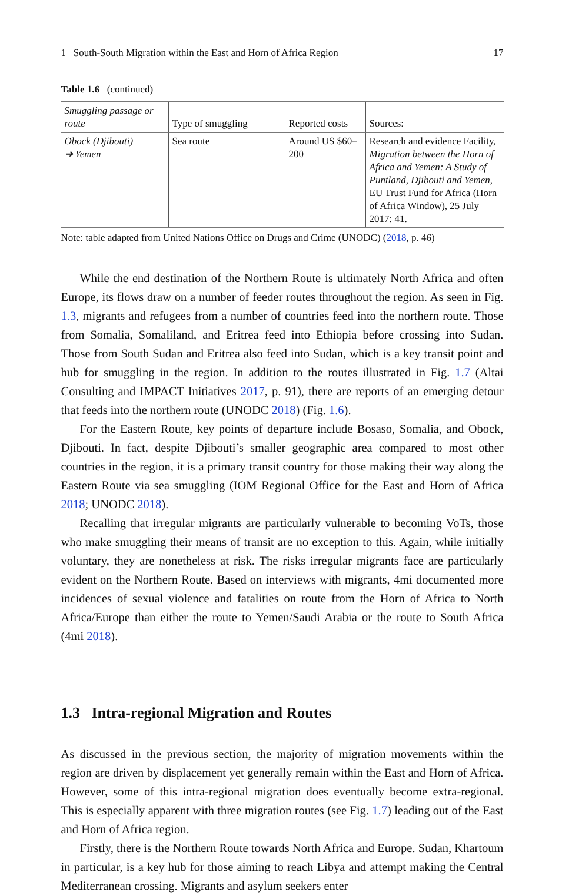1 South-South Migration within the East and Horn of Africa Region 17
Table 1.6 (continued)
| Smuggling passage or route | Type of smuggling | Reported costs | Sources: |
| --- | --- | --- | --- |
| Obock (Djibouti) ➔ Yemen | Sea route | Around US $60–200 | Research and evidence Facility, Migration between the Horn of Africa and Yemen: A Study of Puntland, Djibouti and Yemen, EU Trust Fund for Africa (Horn of Africa Window), 25 July 2017: 41. |
Note: table adapted from United Nations Office on Drugs and Crime (UNODC) (2018, p. 46)
While the end destination of the Northern Route is ultimately North Africa and often Europe, its flows draw on a number of feeder routes throughout the region. As seen in Fig. 1.3, migrants and refugees from a number of countries feed into the northern route. Those from Somalia, Somaliland, and Eritrea feed into Ethiopia before crossing into Sudan. Those from South Sudan and Eritrea also feed into Sudan, which is a key transit point and hub for smuggling in the region. In addition to the routes illustrated in Fig. 1.7 (Altai Consulting and IMPACT Initiatives 2017, p. 91), there are reports of an emerging detour that feeds into the northern route (UNODC 2018) (Fig. 1.6).
For the Eastern Route, key points of departure include Bosaso, Somalia, and Obock, Djibouti. In fact, despite Djibouti’s smaller geographic area compared to most other countries in the region, it is a primary transit country for those making their way along the Eastern Route via sea smuggling (IOM Regional Office for the East and Horn of Africa 2018; UNODC 2018).
Recalling that irregular migrants are particularly vulnerable to becoming VoTs, those who make smuggling their means of transit are no exception to this. Again, while initially voluntary, they are nonetheless at risk. The risks irregular migrants face are particularly evident on the Northern Route. Based on interviews with migrants, 4mi documented more incidences of sexual violence and fatalities on route from the Horn of Africa to North Africa/Europe than either the route to Yemen/Saudi Arabia or the route to South Africa (4mi 2018).
1.3 Intra-regional Migration and Routes
As discussed in the previous section, the majority of migration movements within the region are driven by displacement yet generally remain within the East and Horn of Africa. However, some of this intra-regional migration does eventually become extra-regional. This is especially apparent with three migration routes (see Fig. 1.7) leading out of the East and Horn of Africa region.
Firstly, there is the Northern Route towards North Africa and Europe. Sudan, Khartoum in particular, is a key hub for those aiming to reach Libya and attempt making the Central Mediterranean crossing. Migrants and asylum seekers enter